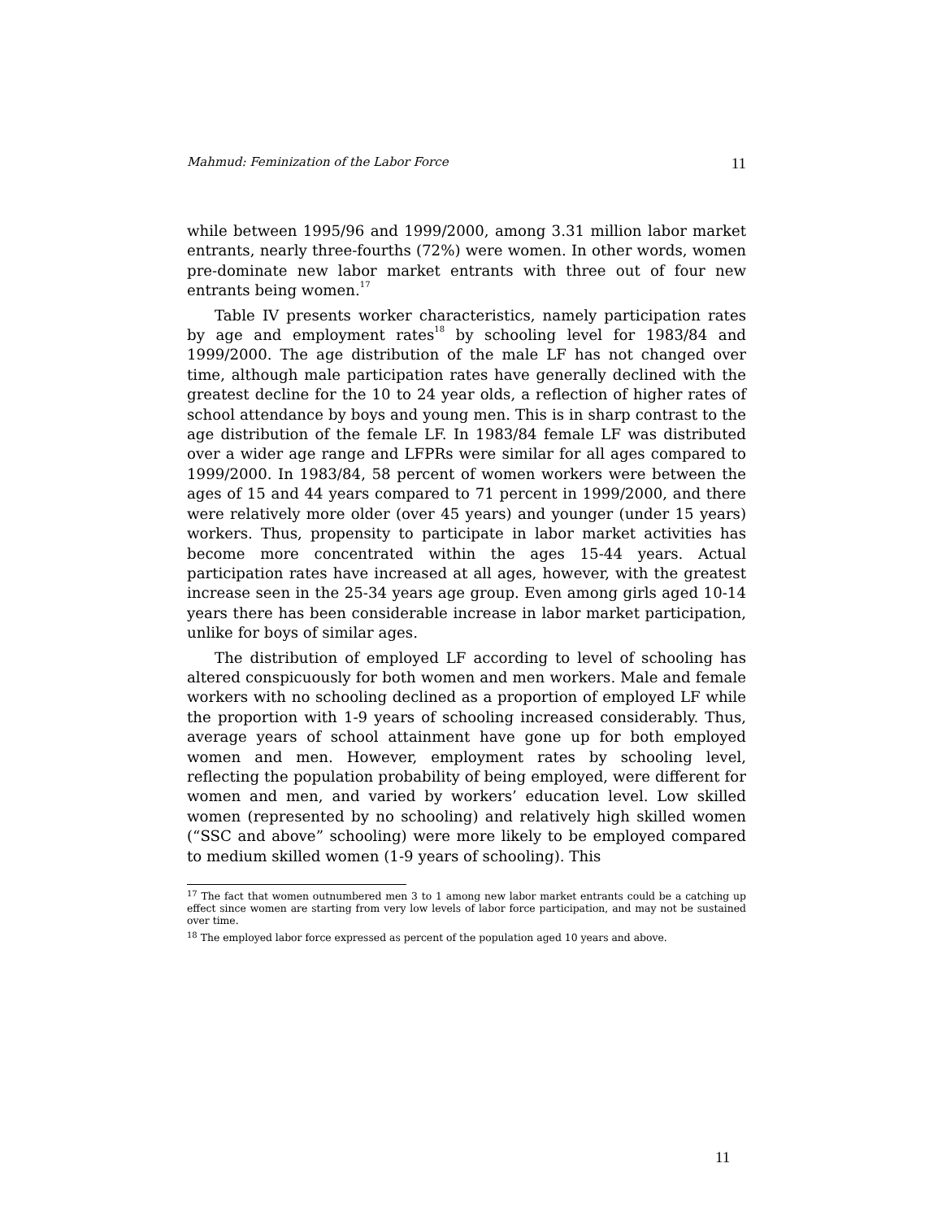Mahmud: Feminization of the Labor Force 11
while between 1995/96 and 1999/2000, among 3.31 million labor market entrants, nearly three-fourths (72%) were women. In other words, women pre-dominate new labor market entrants with three out of four new entrants being women.<sup>17</sup>
Table IV presents worker characteristics, namely participation rates by age and employment rates<sup>18</sup> by schooling level for 1983/84 and 1999/2000. The age distribution of the male LF has not changed over time, although male participation rates have generally declined with the greatest decline for the 10 to 24 year olds, a reflection of higher rates of school attendance by boys and young men. This is in sharp contrast to the age distribution of the female LF. In 1983/84 female LF was distributed over a wider age range and LFPRs were similar for all ages compared to 1999/2000. In 1983/84, 58 percent of women workers were between the ages of 15 and 44 years compared to 71 percent in 1999/2000, and there were relatively more older (over 45 years) and younger (under 15 years) workers. Thus, propensity to participate in labor market activities has become more concentrated within the ages 15-44 years. Actual participation rates have increased at all ages, however, with the greatest increase seen in the 25-34 years age group. Even among girls aged 10-14 years there has been considerable increase in labor market participation, unlike for boys of similar ages.
The distribution of employed LF according to level of schooling has altered conspicuously for both women and men workers. Male and female workers with no schooling declined as a proportion of employed LF while the proportion with 1-9 years of schooling increased considerably. Thus, average years of school attainment have gone up for both employed women and men. However, employment rates by schooling level, reflecting the population probability of being employed, were different for women and men, and varied by workers’ education level. Low skilled women (represented by no schooling) and relatively high skilled women (“SSC and above” schooling) were more likely to be employed compared to medium skilled women (1-9 years of schooling). This
<sup>17</sup> The fact that women outnumbered men 3 to 1 among new labor market entrants could be a catching up effect since women are starting from very low levels of labor force participation, and may not be sustained over time.
<sup>18</sup> The employed labor force expressed as percent of the population aged 10 years and above.
11